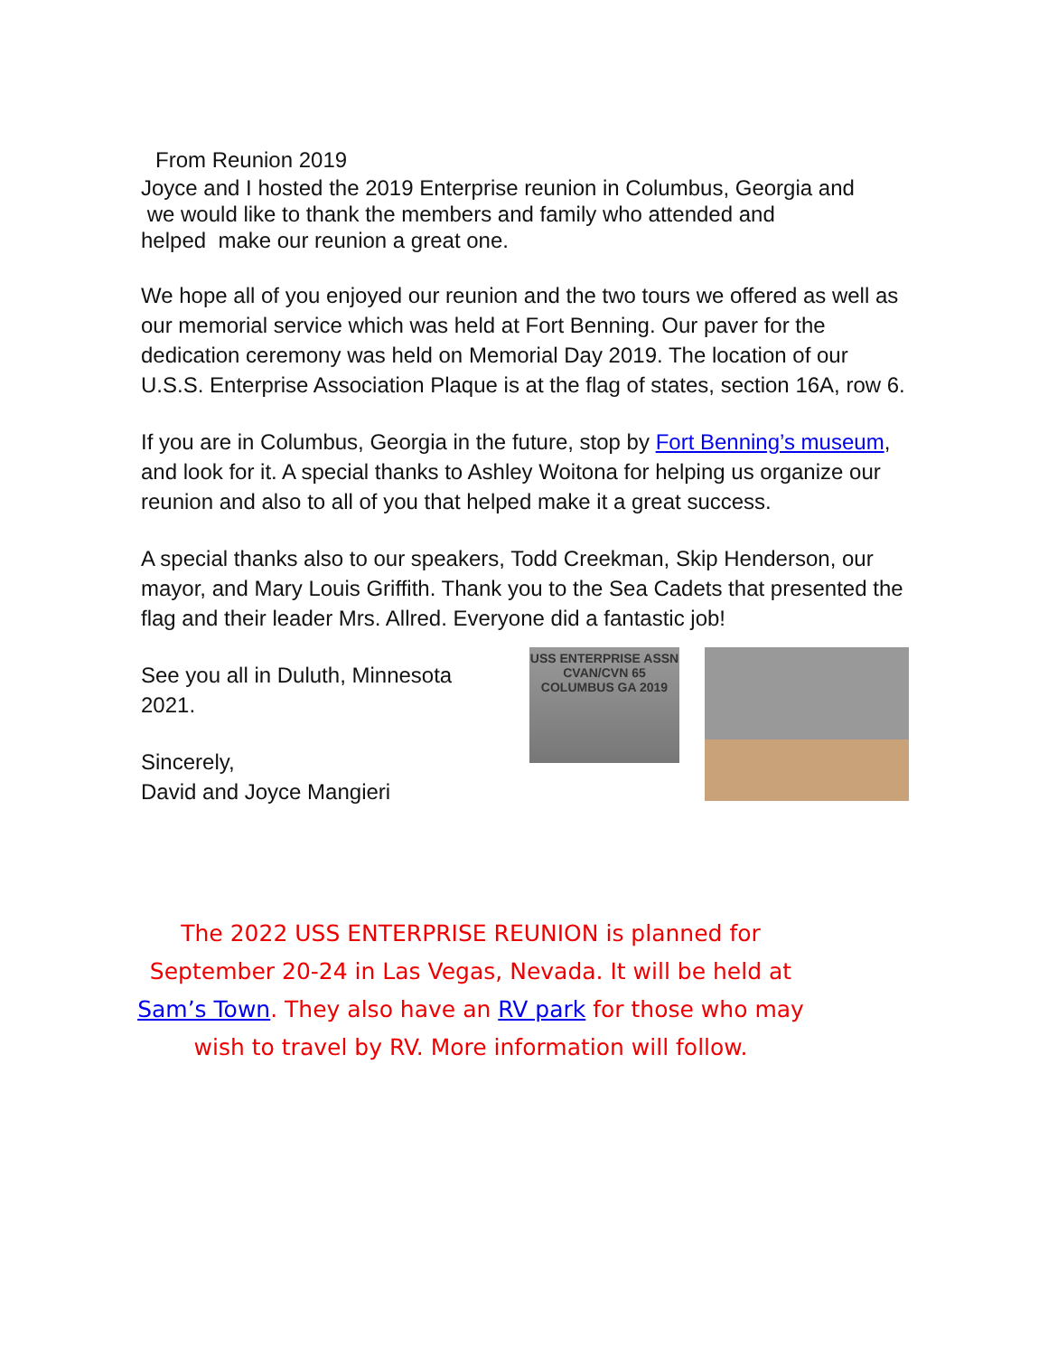From Reunion 2019
Joyce and I hosted the 2019 Enterprise reunion in Columbus, Georgia and
we would like to thank the members and family who attended and
helped make our reunion a great one.
We hope all of you enjoyed our reunion and the two tours we offered as well as our memorial service which was held at Fort Benning. Our paver for the dedication ceremony was held on Memorial Day 2019. The location of our U.S.S. Enterprise Association Plaque is at the flag of states, section 16A, row 6.
If you are in Columbus, Georgia in the future, stop by Fort Benning’s museum, and look for it. A special thanks to Ashley Woitona for helping us organize our reunion and also to all of you that helped make it a great success.
A special thanks also to our speakers, Todd Creekman, Skip Henderson, our mayor, and Mary Louis Griffith. Thank you to the Sea Cadets that presented the flag and their leader Mrs. Allred. Everyone did a fantastic job!
See you all in Duluth, Minnesota 2021.
Sincerely,
David and Joyce Mangieri
USS ENTERPRISE ASSN
CVAN/CVN 65
COLUMBUS GA 2019
The 2022 USS ENTERPRISE REUNION is planned for September 20-24 in Las Vegas, Nevada. It will be held at Sam’s Town. They also have an RV park for those who may wish to travel by RV. More information will follow.